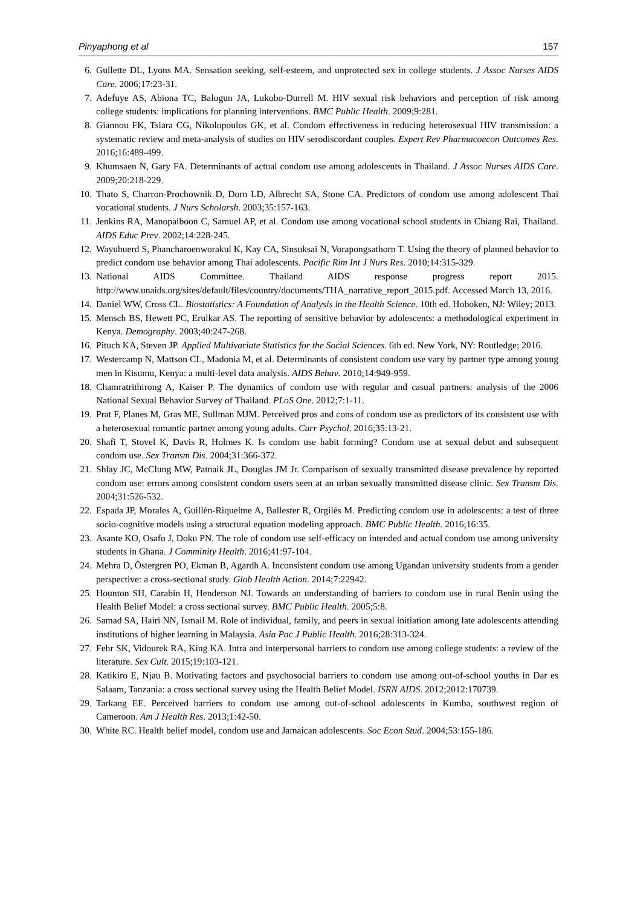Pinyaphong et al 157
6. Gullette DL, Lyons MA. Sensation seeking, self-esteem, and unprotected sex in college students. J Assoc Nurses AIDS Care. 2006;17:23-31.
7. Adefuye AS, Abiona TC, Balogun JA, Lukobo-Durrell M. HIV sexual risk behaviors and perception of risk among college students: implications for planning interventions. BMC Public Health. 2009;9:281.
8. Giannou FK, Tsiara CG, Nikolopoulos GK, et al. Condom effectiveness in reducing heterosexual HIV transmission: a systematic review and meta-analysis of studies on HIV serodiscordant couples. Expert Rev Pharmacoecon Outcomes Res. 2016;16:489-499.
9. Khumsaen N, Gary FA. Determinants of actual condom use among adolescents in Thailand. J Assoc Nurses AIDS Care. 2009;20:218-229.
10. Thato S, Charron-Prochownik D, Dorn LD, Albrecht SA, Stone CA. Predictors of condom use among adolescent Thai vocational students. J Nurs Scholarsh. 2003;35:157-163.
11. Jenkins RA, Manopaiboon C, Samuel AP, et al. Condom use among vocational school students in Chiang Rai, Thailand. AIDS Educ Prev. 2002;14:228-245.
12. Wayuhuerd S, Phancharoenworakul K, Kay CA, Sinsuksai N, Vorapongsathorn T. Using the theory of planned behavior to predict condom use behavior among Thai adolescents. Pacific Rim Int J Nurs Res. 2010;14:315-329.
13. National AIDS Committee. Thailand AIDS response progress report 2015. http://www.unaids.org/sites/default/files/country/documents/THA_narrative_report_2015.pdf. Accessed March 13, 2016.
14. Daniel WW, Cross CL. Biostatistics: A Foundation of Analysis in the Health Science. 10th ed. Hoboken, NJ: Wiley; 2013.
15. Mensch BS, Hewett PC, Erulkar AS. The reporting of sensitive behavior by adolescents: a methodological experiment in Kenya. Demography. 2003;40:247-268.
16. Pituch KA, Steven JP. Applied Multivariate Statistics for the Social Sciences. 6th ed. New York, NY: Routledge; 2016.
17. Westercamp N, Mattson CL, Madonia M, et al. Determinants of consistent condom use vary by partner type among young men in Kisumu, Kenya: a multi-level data analysis. AIDS Behav. 2010;14:949-959.
18. Chamratrithirong A, Kaiser P. The dynamics of condom use with regular and casual partners: analysis of the 2006 National Sexual Behavior Survey of Thailand. PLoS One. 2012;7:1-11.
19. Prat F, Planes M, Gras ME, Sullman MJM. Perceived pros and cons of condom use as predictors of its consistent use with a heterosexual romantic partner among young adults. Curr Psychol. 2016;35:13-21.
20. Shafi T, Stovel K, Davis R, Holmes K. Is condom use habit forming? Condom use at sexual debut and subsequent condom use. Sex Transm Dis. 2004;31:366-372.
21. Shlay JC, McClung MW, Patnaik JL, Douglas JM Jr. Comparison of sexually transmitted disease prevalence by reported condom use: errors among consistent condom users seen at an urban sexually transmitted disease clinic. Sex Transm Dis. 2004;31:526-532.
22. Espada JP, Morales A, Guillén-Riquelme A, Ballester R, Orgilés M. Predicting condom use in adolescents: a test of three socio-cognitive models using a structural equation modeling approach. BMC Public Health. 2016;16:35.
23. Asante KO, Osafo J, Doku PN. The role of condom use self-efficacy on intended and actual condom use among university students in Ghana. J Comminity Health. 2016;41:97-104.
24. Mehra D, Östergren PO, Ekman B, Agardh A. Inconsistent condom use among Ugandan university students from a gender perspective: a cross-sectional study. Glob Health Action. 2014;7:22942.
25. Hounton SH, Carabin H, Henderson NJ. Towards an understanding of barriers to condom use in rural Benin using the Health Belief Model: a cross sectional survey. BMC Public Health. 2005;5:8.
26. Samad SA, Hairi NN, Ismail M. Role of individual, family, and peers in sexual initiation among late adolescents attending institutions of higher learning in Malaysia. Asia Pac J Public Health. 2016;28:313-324.
27. Fehr SK, Vidourek RA, King KA. Intra and interpersonal barriers to condom use among college students: a review of the literature. Sex Cult. 2015;19:103-121.
28. Katikiro E, Njau B. Motivating factors and psychosocial barriers to condom use among out-of-school youths in Dar es Salaam, Tanzania: a cross sectional survey using the Health Belief Model. ISRN AIDS. 2012;2012:170739.
29. Tarkang EE. Perceived barriers to condom use among out-of-school adolescents in Kumba, southwest region of Cameroon. Am J Health Res. 2013;1:42-50.
30. White RC. Health belief model, condom use and Jamaican adolescents. Soc Econ Stud. 2004;53:155-186.